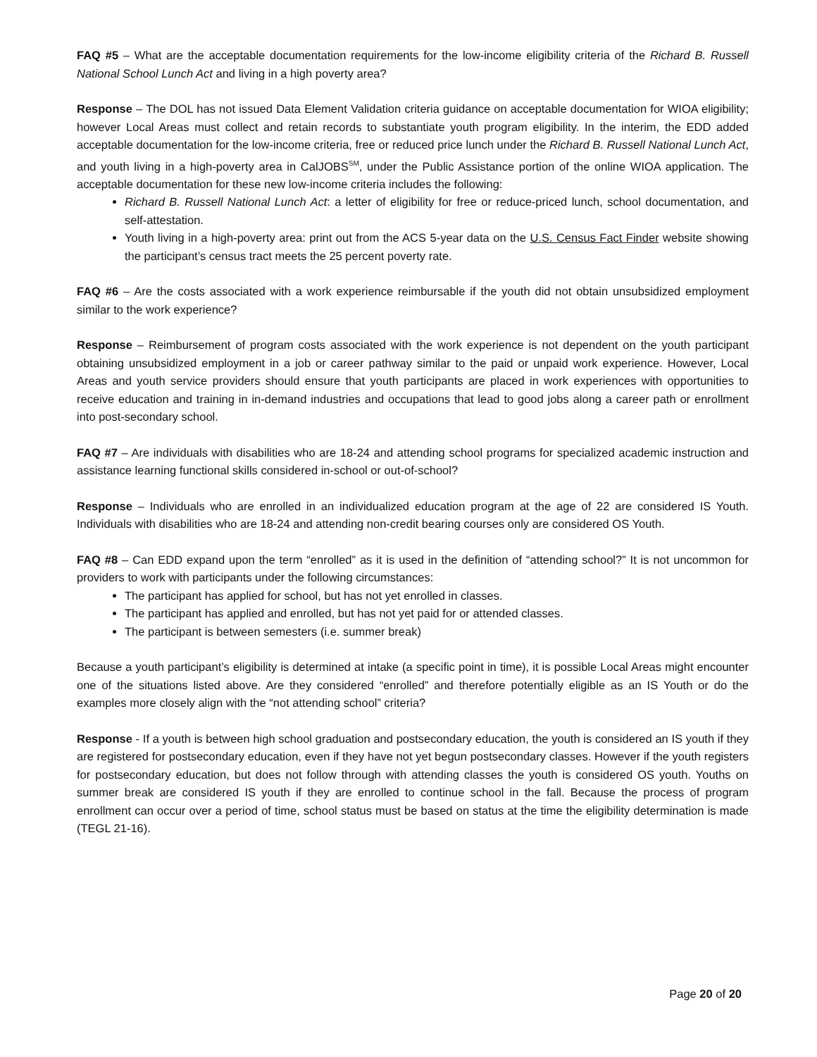FAQ #5 – What are the acceptable documentation requirements for the low-income eligibility criteria of the Richard B. Russell National School Lunch Act and living in a high poverty area?
Response – The DOL has not issued Data Element Validation criteria guidance on acceptable documentation for WIOA eligibility; however Local Areas must collect and retain records to substantiate youth program eligibility. In the interim, the EDD added acceptable documentation for the low-income criteria, free or reduced price lunch under the Richard B. Russell National Lunch Act, and youth living in a high-poverty area in CalJOBS<sup>SM</sup>, under the Public Assistance portion of the online WIOA application. The acceptable documentation for these new low-income criteria includes the following:
Richard B. Russell National Lunch Act: a letter of eligibility for free or reduce-priced lunch, school documentation, and self-attestation.
Youth living in a high-poverty area: print out from the ACS 5-year data on the U.S. Census Fact Finder website showing the participant’s census tract meets the 25 percent poverty rate.
FAQ #6 – Are the costs associated with a work experience reimbursable if the youth did not obtain unsubsidized employment similar to the work experience?
Response – Reimbursement of program costs associated with the work experience is not dependent on the youth participant obtaining unsubsidized employment in a job or career pathway similar to the paid or unpaid work experience. However, Local Areas and youth service providers should ensure that youth participants are placed in work experiences with opportunities to receive education and training in in-demand industries and occupations that lead to good jobs along a career path or enrollment into post-secondary school.
FAQ #7 – Are individuals with disabilities who are 18-24 and attending school programs for specialized academic instruction and assistance learning functional skills considered in-school or out-of-school?
Response – Individuals who are enrolled in an individualized education program at the age of 22 are considered IS Youth. Individuals with disabilities who are 18-24 and attending non-credit bearing courses only are considered OS Youth.
FAQ #8 – Can EDD expand upon the term “enrolled” as it is used in the definition of “attending school?” It is not uncommon for providers to work with participants under the following circumstances:
The participant has applied for school, but has not yet enrolled in classes.
The participant has applied and enrolled, but has not yet paid for or attended classes.
The participant is between semesters (i.e. summer break)
Because a youth participant’s eligibility is determined at intake (a specific point in time), it is possible Local Areas might encounter one of the situations listed above. Are they considered “enrolled” and therefore potentially eligible as an IS Youth or do the examples more closely align with the “not attending school” criteria?
Response - If a youth is between high school graduation and postsecondary education, the youth is considered an IS youth if they are registered for postsecondary education, even if they have not yet begun postsecondary classes. However if the youth registers for postsecondary education, but does not follow through with attending classes the youth is considered OS youth. Youths on summer break are considered IS youth if they are enrolled to continue school in the fall. Because the process of program enrollment can occur over a period of time, school status must be based on status at the time the eligibility determination is made (TEGL 21-16).
Page 20 of 20